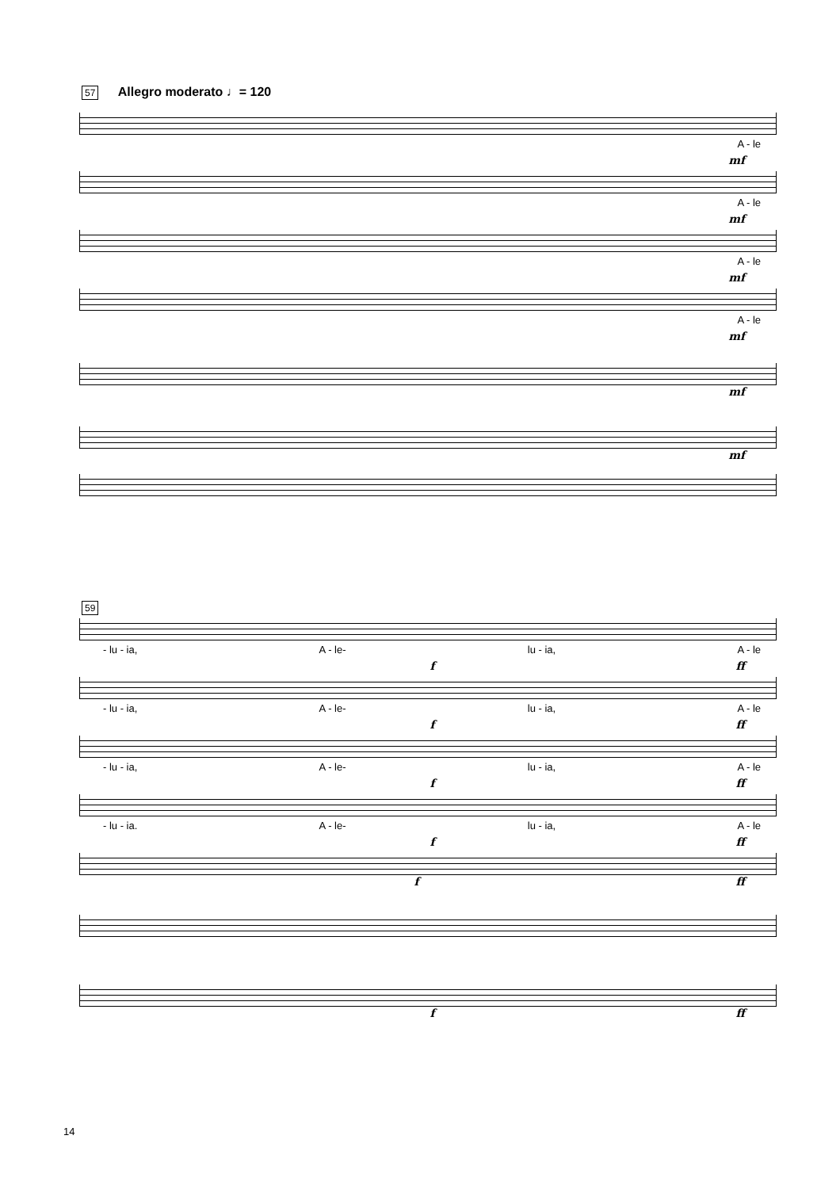57 Allegro moderato ♩= 120
A - le
mf
A - le
mf
A - le
mf
A - le
mf
mf
mf
59
- lu - ia, A - le- lu - ia, A - le
f ff
- lu - ia, A - le- lu - ia, A - le
f ff
- lu - ia, A - le- lu - ia, A - le
f ff
- lu - ia. A - le- lu - ia, A - le
f ff
f ff
f ff
14